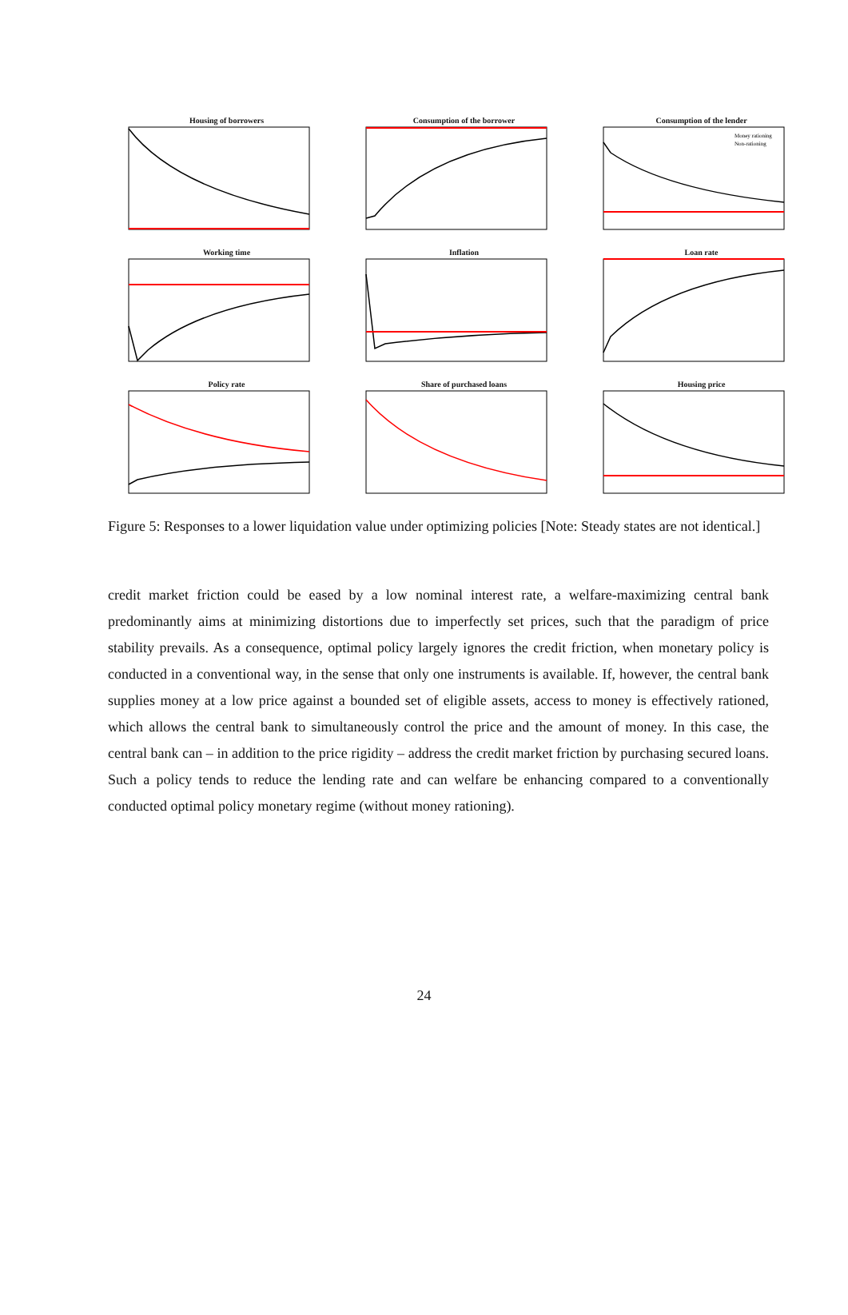Housing of borrowers
Consumption of the borrower
Consumption of the lender
Money rationing
Non-rationing
Working time
Inflation
Loan rate
Policy rate
Share of purchased loans
Housing price
Figure 5: Responses to a lower liquidation value under optimizing policies [Note: Steady states are not identical.]
credit market friction could be eased by a low nominal interest rate, a welfare-maximizing central bank predominantly aims at minimizing distortions due to imperfectly set prices, such that the paradigm of price stability prevails. As a consequence, optimal policy largely ignores the credit friction, when monetary policy is conducted in a conventional way, in the sense that only one instruments is available. If, however, the central bank supplies money at a low price against a bounded set of eligible assets, access to money is effectively rationed, which allows the central bank to simultaneously control the price and the amount of money. In this case, the central bank can – in addition to the price rigidity – address the credit market friction by purchasing secured loans. Such a policy tends to reduce the lending rate and can welfare be enhancing compared to a conventionally conducted optimal policy monetary regime (without money rationing).
24